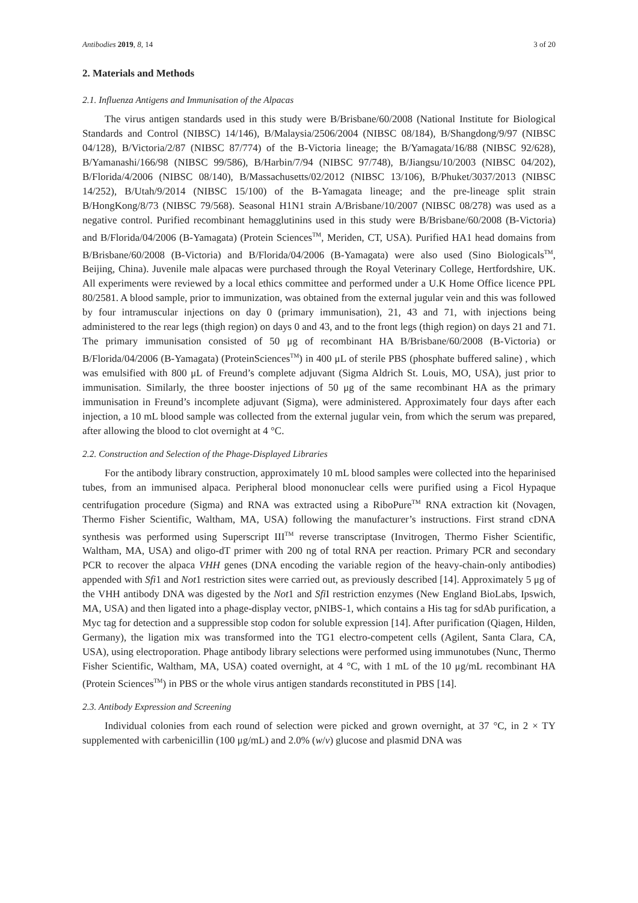Antibodies 2019, 8, 14 3 of 20
2. Materials and Methods
2.1. Influenza Antigens and Immunisation of the Alpacas
The virus antigen standards used in this study were B/Brisbane/60/2008 (National Institute for Biological Standards and Control (NIBSC) 14/146), B/Malaysia/2506/2004 (NIBSC 08/184), B/Shangdong/9/97 (NIBSC 04/128), B/Victoria/2/87 (NIBSC 87/774) of the B-Victoria lineage; the B/Yamagata/16/88 (NIBSC 92/628), B/Yamanashi/166/98 (NIBSC 99/586), B/Harbin/7/94 (NIBSC 97/748), B/Jiangsu/10/2003 (NIBSC 04/202), B/Florida/4/2006 (NIBSC 08/140), B/Massachusetts/02/2012 (NIBSC 13/106), B/Phuket/3037/2013 (NIBSC 14/252), B/Utah/9/2014 (NIBSC 15/100) of the B-Yamagata lineage; and the pre-lineage split strain B/HongKong/8/73 (NIBSC 79/568). Seasonal H1N1 strain A/Brisbane/10/2007 (NIBSC 08/278) was used as a negative control. Purified recombinant hemagglutinins used in this study were B/Brisbane/60/2008 (B-Victoria) and B/Florida/04/2006 (B-Yamagata) (Protein Sciences<sup>TM</sup>, Meriden, CT, USA). Purified HA1 head domains from B/Brisbane/60/2008 (B-Victoria) and B/Florida/04/2006 (B-Yamagata) were also used (Sino Biologicals<sup>TM</sup>, Beijing, China). Juvenile male alpacas were purchased through the Royal Veterinary College, Hertfordshire, UK. All experiments were reviewed by a local ethics committee and performed under a U.K Home Office licence PPL 80/2581. A blood sample, prior to immunization, was obtained from the external jugular vein and this was followed by four intramuscular injections on day 0 (primary immunisation), 21, 43 and 71, with injections being administered to the rear legs (thigh region) on days 0 and 43, and to the front legs (thigh region) on days 21 and 71. The primary immunisation consisted of 50 μg of recombinant HA B/Brisbane/60/2008 (B-Victoria) or B/Florida/04/2006 (B-Yamagata) (ProteinSciences<sup>TM</sup>) in 400 μL of sterile PBS (phosphate buffered saline) , which was emulsified with 800 μL of Freund’s complete adjuvant (Sigma Aldrich St. Louis, MO, USA), just prior to immunisation. Similarly, the three booster injections of 50 μg of the same recombinant HA as the primary immunisation in Freund’s incomplete adjuvant (Sigma), were administered. Approximately four days after each injection, a 10 mL blood sample was collected from the external jugular vein, from which the serum was prepared, after allowing the blood to clot overnight at 4 °C.
2.2. Construction and Selection of the Phage-Displayed Libraries
For the antibody library construction, approximately 10 mL blood samples were collected into the heparinised tubes, from an immunised alpaca. Peripheral blood mononuclear cells were purified using a Ficol Hypaque centrifugation procedure (Sigma) and RNA was extracted using a RiboPure<sup>TM</sup> RNA extraction kit (Novagen, Thermo Fisher Scientific, Waltham, MA, USA) following the manufacturer’s instructions. First strand cDNA synthesis was performed using Superscript III<sup>TM</sup> reverse transcriptase (Invitrogen, Thermo Fisher Scientific, Waltham, MA, USA) and oligo-dT primer with 200 ng of total RNA per reaction. Primary PCR and secondary PCR to recover the alpaca VHH genes (DNA encoding the variable region of the heavy-chain-only antibodies) appended with Sfi1 and Not1 restriction sites were carried out, as previously described [14]. Approximately 5 μg of the VHH antibody DNA was digested by the Not1 and Sfi I restriction enzymes (New England BioLabs, Ipswich, MA, USA) and then ligated into a phage-display vector, pNIBS-1, which contains a His tag for sdAb purification, a Myc tag for detection and a suppressible stop codon for soluble expression [14]. After purification (Qiagen, Hilden, Germany), the ligation mix was transformed into the TG1 electro-competent cells (Agilent, Santa Clara, CA, USA), using electroporation. Phage antibody library selections were performed using immunotubes (Nunc, Thermo Fisher Scientific, Waltham, MA, USA) coated overnight, at 4 °C, with 1 mL of the 10 μg/mL recombinant HA (Protein Sciences<sup>TM</sup>) in PBS or the whole virus antigen standards reconstituted in PBS [14].
2.3. Antibody Expression and Screening
Individual colonies from each round of selection were picked and grown overnight, at 37 °C, in 2 × TY supplemented with carbenicillin (100 μg/mL) and 2.0% (w/v) glucose and plasmid DNA was